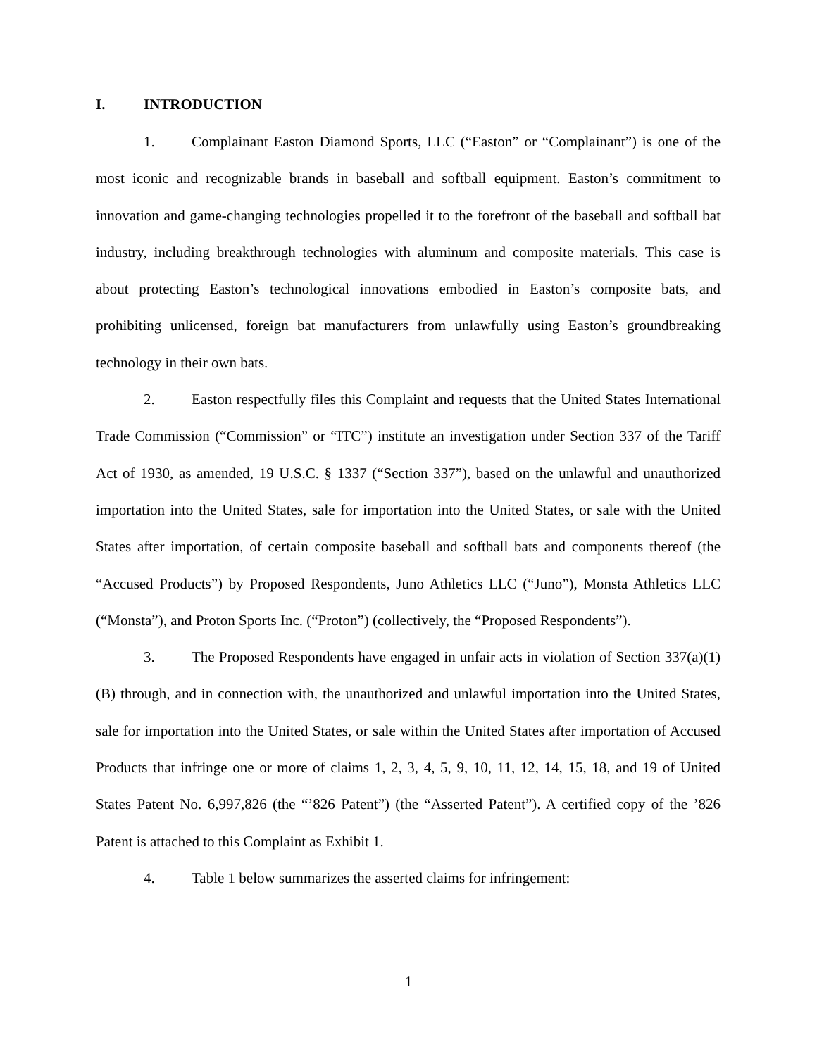I. INTRODUCTION
1. Complainant Easton Diamond Sports, LLC (“Easton” or “Complainant”) is one of the most iconic and recognizable brands in baseball and softball equipment. Easton’s commitment to innovation and game-changing technologies propelled it to the forefront of the baseball and softball bat industry, including breakthrough technologies with aluminum and composite materials. This case is about protecting Easton’s technological innovations embodied in Easton’s composite bats, and prohibiting unlicensed, foreign bat manufacturers from unlawfully using Easton’s groundbreaking technology in their own bats.
2. Easton respectfully files this Complaint and requests that the United States International Trade Commission (“Commission” or “ITC”) institute an investigation under Section 337 of the Tariff Act of 1930, as amended, 19 U.S.C. § 1337 (“Section 337”), based on the unlawful and unauthorized importation into the United States, sale for importation into the United States, or sale with the United States after importation, of certain composite baseball and softball bats and components thereof (the “Accused Products”) by Proposed Respondents, Juno Athletics LLC (“Juno”), Monsta Athletics LLC (“Monsta”), and Proton Sports Inc. (“Proton”) (collectively, the “Proposed Respondents”).
3. The Proposed Respondents have engaged in unfair acts in violation of Section 337(a)(1)(B) through, and in connection with, the unauthorized and unlawful importation into the United States, sale for importation into the United States, or sale within the United States after importation of Accused Products that infringe one or more of claims 1, 2, 3, 4, 5, 9, 10, 11, 12, 14, 15, 18, and 19 of United States Patent No. 6,997,826 (the “’826 Patent”) (the “Asserted Patent”). A certified copy of the ’826 Patent is attached to this Complaint as Exhibit 1.
4. Table 1 below summarizes the asserted claims for infringement:
1